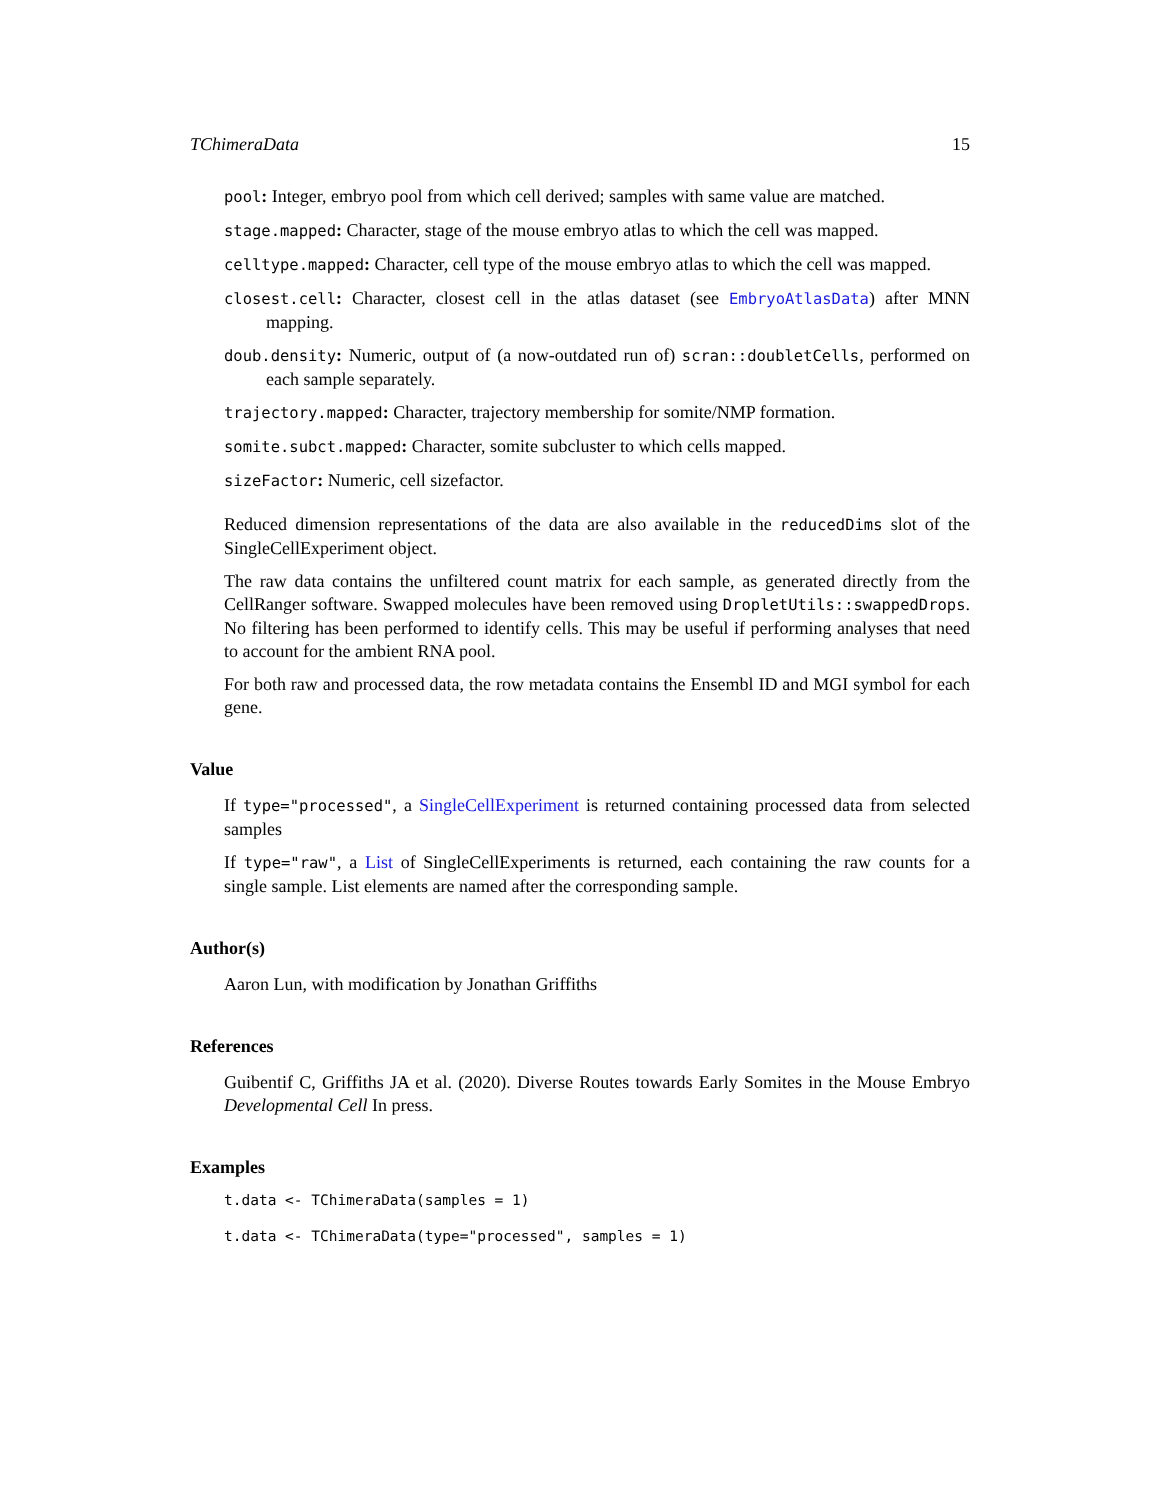TChimeraData 15
pool: Integer, embryo pool from which cell derived; samples with same value are matched.
stage.mapped: Character, stage of the mouse embryo atlas to which the cell was mapped.
celltype.mapped: Character, cell type of the mouse embryo atlas to which the cell was mapped.
closest.cell: Character, closest cell in the atlas dataset (see EmbryoAtlasData) after MNN mapping.
doub.density: Numeric, output of (a now-outdated run of) scran::doubletCells, performed on each sample separately.
trajectory.mapped: Character, trajectory membership for somite/NMP formation.
somite.subct.mapped: Character, somite subcluster to which cells mapped.
sizeFactor: Numeric, cell sizefactor.
Reduced dimension representations of the data are also available in the reducedDims slot of the SingleCellExperiment object.
The raw data contains the unfiltered count matrix for each sample, as generated directly from the CellRanger software. Swapped molecules have been removed using DropletUtils::swappedDrops. No filtering has been performed to identify cells. This may be useful if performing analyses that need to account for the ambient RNA pool.
For both raw and processed data, the row metadata contains the Ensembl ID and MGI symbol for each gene.
Value
If type="processed", a SingleCellExperiment is returned containing processed data from selected samples
If type="raw", a List of SingleCellExperiments is returned, each containing the raw counts for a single sample. List elements are named after the corresponding sample.
Author(s)
Aaron Lun, with modification by Jonathan Griffiths
References
Guibentif C, Griffiths JA et al. (2020). Diverse Routes towards Early Somites in the Mouse Embryo Developmental Cell In press.
Examples
t.data <- TChimeraData(samples = 1)
t.data <- TChimeraData(type="processed", samples = 1)